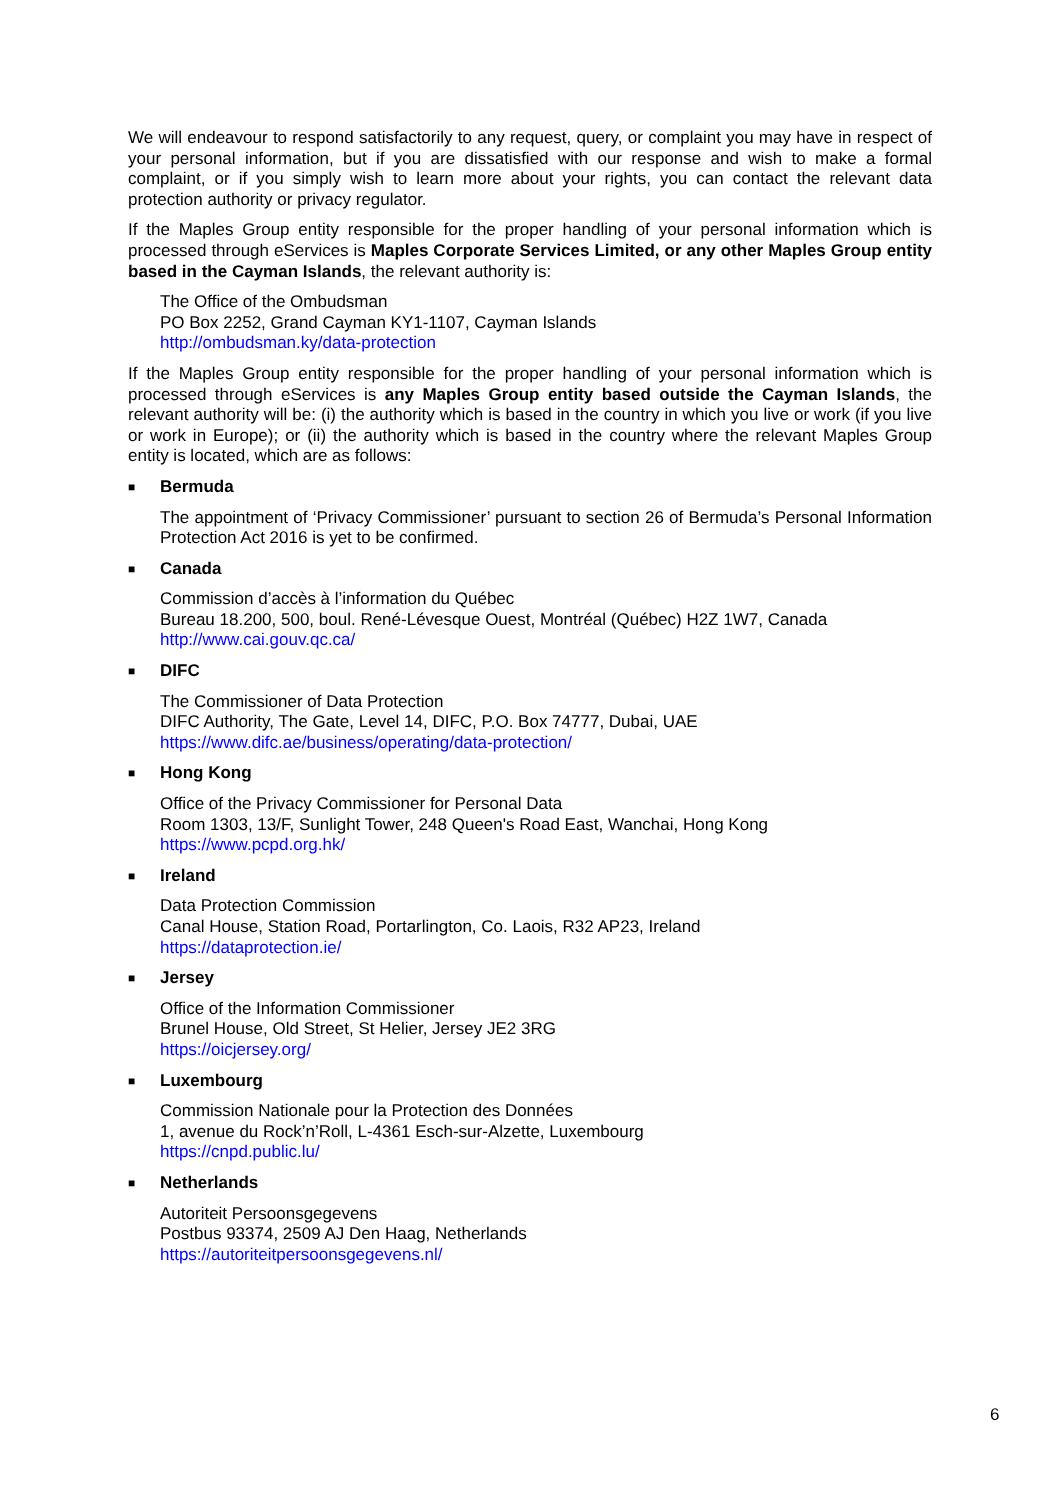We will endeavour to respond satisfactorily to any request, query, or complaint you may have in respect of your personal information, but if you are dissatisfied with our response and wish to make a formal complaint, or if you simply wish to learn more about your rights, you can contact the relevant data protection authority or privacy regulator.
If the Maples Group entity responsible for the proper handling of your personal information which is processed through eServices is Maples Corporate Services Limited, or any other Maples Group entity based in the Cayman Islands, the relevant authority is:
The Office of the Ombudsman
PO Box 2252, Grand Cayman KY1-1107, Cayman Islands
http://ombudsman.ky/data-protection
If the Maples Group entity responsible for the proper handling of your personal information which is processed through eServices is any Maples Group entity based outside the Cayman Islands, the relevant authority will be: (i) the authority which is based in the country in which you live or work (if you live or work in Europe); or (ii) the authority which is based in the country where the relevant Maples Group entity is located, which are as follows:
■ Bermuda
The appointment of ‘Privacy Commissioner’ pursuant to section 26 of Bermuda’s Personal Information Protection Act 2016 is yet to be confirmed.
■ Canada
Commission d’accès à l’information du Québec
Bureau 18.200, 500, boul. René-Lévesque Ouest, Montréal (Québec) H2Z 1W7, Canada
http://www.cai.gouv.qc.ca/
■ DIFC
The Commissioner of Data Protection
DIFC Authority, The Gate, Level 14, DIFC, P.O. Box 74777, Dubai, UAE
https://www.difc.ae/business/operating/data-protection/
■ Hong Kong
Office of the Privacy Commissioner for Personal Data
Room 1303, 13/F, Sunlight Tower, 248 Queen's Road East, Wanchai, Hong Kong
https://www.pcpd.org.hk/
■ Ireland
Data Protection Commission
Canal House, Station Road, Portarlington, Co. Laois, R32 AP23, Ireland
https://dataprotection.ie/
■ Jersey
Office of the Information Commissioner
Brunel House, Old Street, St Helier, Jersey JE2 3RG
https://oicjersey.org/
■ Luxembourg
Commission Nationale pour la Protection des Données
1, avenue du Rock’n’Roll, L-4361 Esch-sur-Alzette, Luxembourg
https://cnpd.public.lu/
■ Netherlands
Autoriteit Persoonsgegevens
Postbus 93374, 2509 AJ Den Haag, Netherlands
https://autoriteitpersoonsgegevens.nl/
6